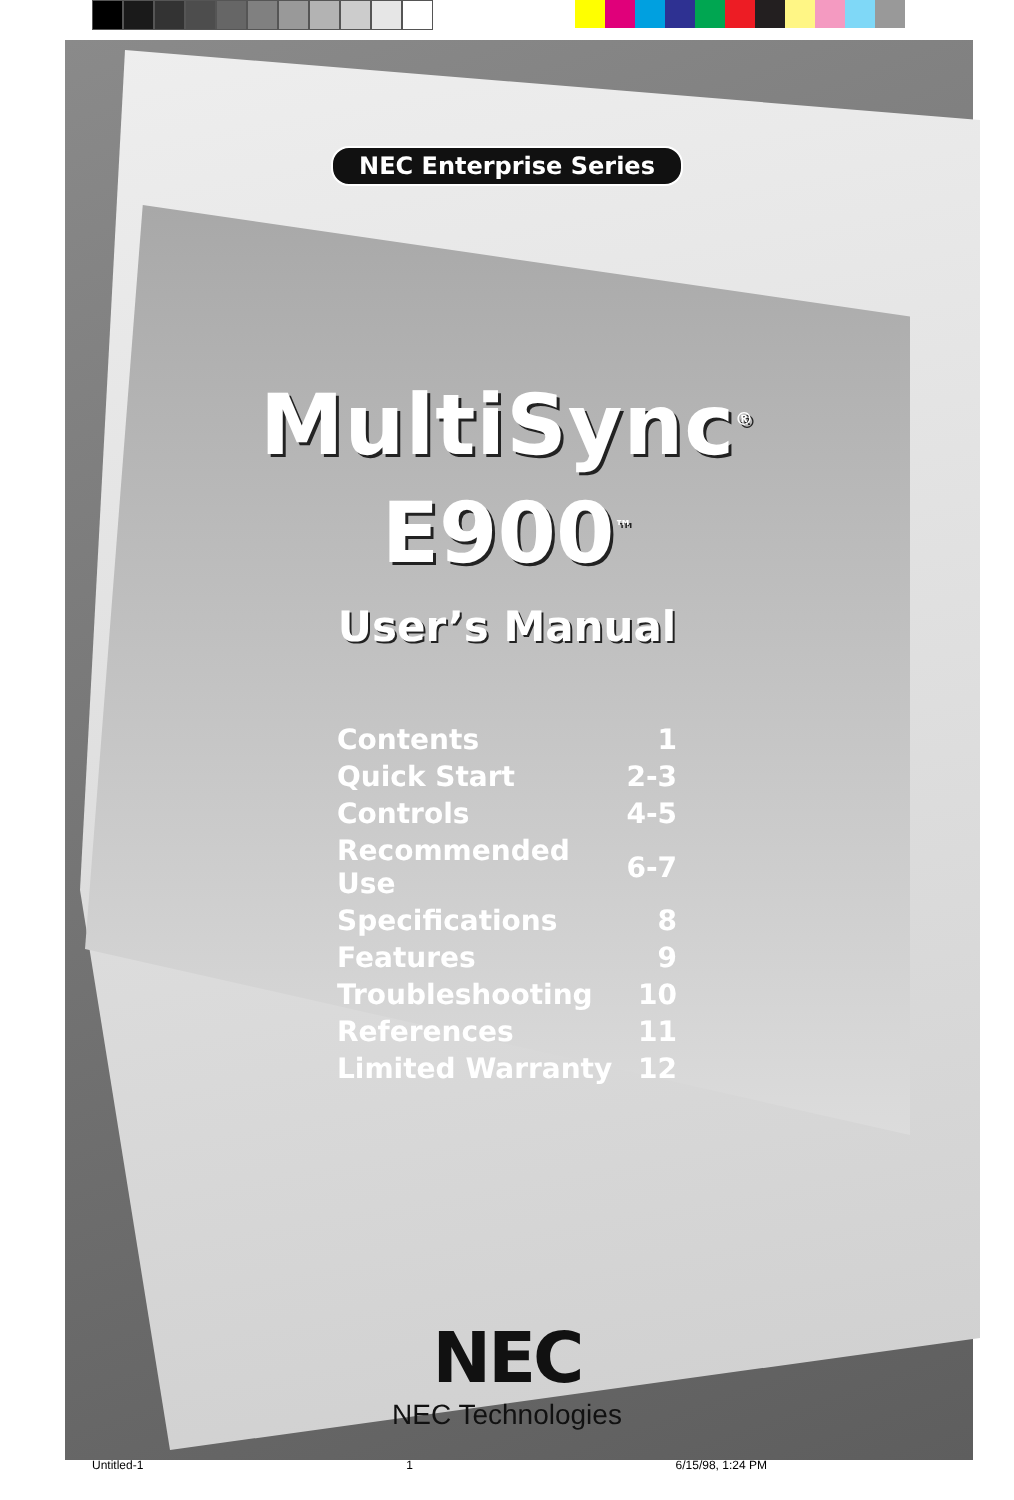NEC Enterprise Series
MultiSync<sup>®</sup>
E900<sup>™</sup>
User’s Manual
| Contents | 1 |
| Quick Start | 2-3 |
| Controls | 4-5 |
| Recommended Use | 6-7 |
| Specifications | 8 |
| Features | 9 |
| Troubleshooting | 10 |
| References | 11 |
| Limited Warranty | 12 |
NEC
NEC Technologies
Untitled-1 1 6/15/98, 1:24 PM